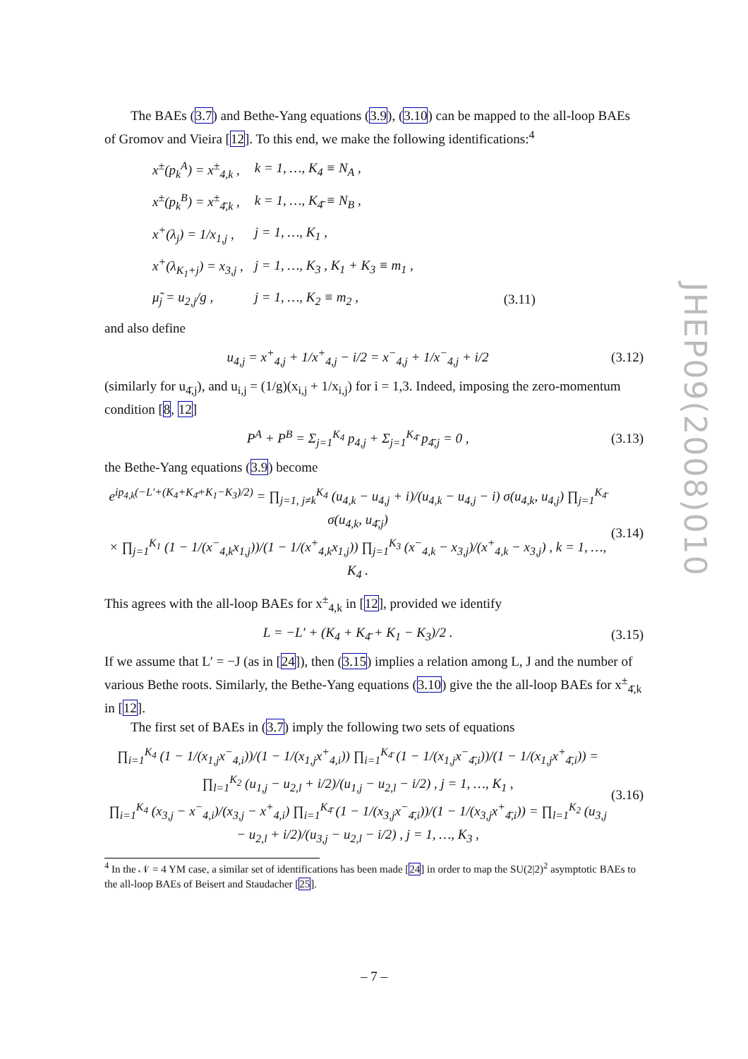The BAEs (3.7) and Bethe-Yang equations (3.9), (3.10) can be mapped to the all-loop BAEs of Gromov and Vieira [12]. To this end, we make the following identifications:<sup>4</sup>
| x<sup>±</sup>(p<sub>k</sub><sup>A</sup>) = x<sup>±</sup><sub>4,k</sub> , | k = 1, …, K<sub>4</sub> ≡ N<sub>A</sub> , | |
| x<sup>±</sup>(p<sub>k</sub><sup>B</sup>) = x<sup>±</sup><sub>4̄,k</sub> , | k = 1, …, K<sub>4̄</sub> ≡ N<sub>B</sub> , | |
| x<sup>+</sup>(λ<sub>j</sub>) = 1/x<sub>1,j</sub> , | j = 1, …, K<sub>1</sub> , | |
| x<sup>+</sup>(λ<sub>K<sub>1</sub>+j</sub>) = x<sub>3,j</sub> , | j = 1, …, K<sub>3</sub> , K<sub>1</sub> + K<sub>3</sub> ≡ m<sub>1</sub> , | |
| μ̃<sub>j</sub> = u<sub>2,j</sub>/g , | j = 1, …, K<sub>2</sub> ≡ m<sub>2</sub> , | (3.11) |
and also define
u<sub>4,j</sub> = x<sup>+</sup><sub>4,j</sub> + 1/x<sup>+</sup><sub>4,j</sub> − i/2 = x<sup>−</sup><sub>4,j</sub> + 1/x<sup>−</sup><sub>4,j</sub> + i/2 (3.12)
(similarly for u<sub>4̄,j</sub>), and u<sub>i,j</sub> = (1/g)(x<sub>i,j</sub> + 1/x<sub>i,j</sub>) for i = 1,3. Indeed, imposing the zero-momentum condition [8, 12]
P<sup>A</sup> + P<sup>B</sup> = Σ<sub>j=1</sub><sup>K<sub>4</sub></sup> p<sub>4,j</sub> + Σ<sub>j=1</sub><sup>K<sub>4̄</sub></sup> p<sub>4̄,j</sub> = 0 , (3.13)
the Bethe-Yang equations (3.9) become
e<sup>ip<sub>4,k</sub>(−L′+(K<sub>4</sub>+K<sub>4̄</sub>+K<sub>1</sub>−K<sub>3</sub>)/2)</sup> = ∏<sub>j=1, j≠k</sub><sup>K<sub>4</sub></sup> (u<sub>4,k</sub> − u<sub>4,j</sub> + i)/(u<sub>4,k</sub> − u<sub>4,j</sub> − i) σ(u<sub>4,k</sub>, u<sub>4,j</sub>) ∏<sub>j=1</sub><sup>K<sub>4̄</sub></sup> σ(u<sub>4,k</sub>, u<sub>4̄,j</sub>)
× ∏<sub>j=1</sub><sup>K<sub>1</sub></sup> (1 − 1/(x<sup>−</sup><sub>4,k</sub>x<sub>1,j</sub>))/(1 − 1/(x<sup>+</sup><sub>4,k</sub>x<sub>1,j</sub>)) ∏<sub>j=1</sub><sup>K<sub>3</sub></sup> (x<sup>−</sup><sub>4,k</sub> − x<sub>3,j</sub>)/(x<sup>+</sup><sub>4,k</sub> − x<sub>3,j</sub>) , k = 1, …, K<sub>4</sub> . (3.14)
This agrees with the all-loop BAEs for x<sup>±</sup><sub>4,k</sub> in [12], provided we identify
L = −L′ + (K<sub>4</sub> + K<sub>4̄</sub> + K<sub>1</sub> − K<sub>3</sub>)/2 . (3.15)
If we assume that L′ = −J (as in [24]), then (3.15) implies a relation among L, J and the number of various Bethe roots. Similarly, the Bethe-Yang equations (3.10) give the the all-loop BAEs for x<sup>±</sup><sub>4̄,k</sub> in [12].
The first set of BAEs in (3.7) imply the following two sets of equations
∏<sub>i=1</sub><sup>K<sub>4</sub></sup> (1 − 1/(x<sub>1,j</sub>x<sup>−</sup><sub>4,i</sub>))/(1 − 1/(x<sub>1,j</sub>x<sup>+</sup><sub>4,i</sub>)) ∏<sub>i=1</sub><sup>K<sub>4̄</sub></sup> (1 − 1/(x<sub>1,j</sub>x<sup>−</sup><sub>4̄,i</sub>))/(1 − 1/(x<sub>1,j</sub>x<sup>+</sup><sub>4̄,i</sub>)) = ∏<sub>l=1</sub><sup>K<sub>2</sub></sup> (u<sub>1,j</sub> − u<sub>2,l</sub> + i/2)/(u<sub>1,j</sub> − u<sub>2,l</sub> − i/2) , j = 1, …, K<sub>1</sub> ,
∏<sub>i=1</sub><sup>K<sub>4</sub></sup> (x<sub>3,j</sub> − x<sup>−</sup><sub>4,i</sub>)/(x<sub>3,j</sub> − x<sup>+</sup><sub>4,i</sub>) ∏<sub>i=1</sub><sup>K<sub>4̄</sub></sup> (1 − 1/(x<sub>3,j</sub>x<sup>−</sup><sub>4̄,i</sub>))/(1 − 1/(x<sub>3,j</sub>x<sup>+</sup><sub>4̄,i</sub>)) = ∏<sub>l=1</sub><sup>K<sub>2</sub></sup> (u<sub>3,j</sub> − u<sub>2,l</sub> + i/2)/(u<sub>3,j</sub> − u<sub>2,l</sub> − i/2) , j = 1, …, K<sub>3</sub> , (3.16)
<sup>4</sup> In the 𝒩 = 4 YM case, a similar set of identifications has been made [24] in order to map the SU(2|2)<sup>2</sup> asymptotic BAEs to the all-loop BAEs of Beisert and Staudacher [25].
JHEP09(2008)010
– 7 –